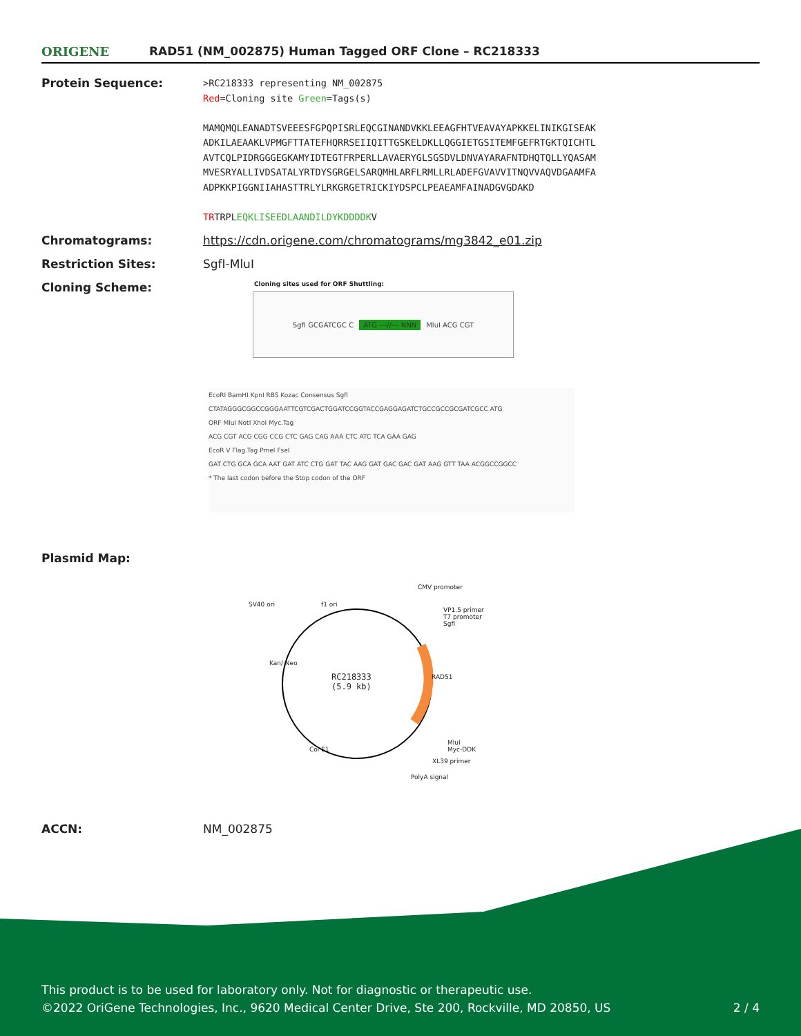ORIGENE
RAD51 (NM_002875) Human Tagged ORF Clone – RC218333
Protein Sequence:
>RC218333 representing NM_002875
Red=Cloning site Green=Tags(s)
MAMQMQLEANADTSVEEESFGPQPISRLEQCGINANDVKKLEEAGFHTVEAVAYAPKKELINIKGISEAK
ADKILAEAAKLVPMGFTTATEFHQRRSEIIQITTGSKELDKLLQGGIETGSITEMFGEFRTGKTQICHTL
AVTCQLPIDRGGGEGKAMYIDTEGTFRPERLLAVAERYGLSGSDVLDNVAYARAFNTDHQTQLLYQASAM
MVESRYALLIVDSATALYRTDYSGRGELSARQMHLARFLRMLLRLADEFGVAVVITNQVVAQVDGAAMFA
ADPKKPIGGNIIAHASTTRLYLRKGRGETRICKIYDSPCLPEAEAMFAINADGVGDAKD
TRTRPLEQKLISEEDLAANDILDYKDDDDKV
Chromatograms: https://cdn.origene.com/chromatograms/mg3842_e01.zip
Restriction Sites: SgfI-MluI
Cloning Scheme:
Cloning sites used for ORF Shuttling:
SgfI GCGATCGC C ATG ---//--- NNN MluI ACG CGT
EcoRI BamHI KpnI RBS Kozac Consensus SgfI
CTATAGGGCGGCCGGGAATTCGTCGACTGGATCCGGTACCGAGGAGATCTGCCGCCGCGATCGCC ATG
ORF MluI NotI XhoI Myc.Tag
ACG CGT ACG CGG CCG CTC GAG CAG AAA CTC ATC TCA GAA GAG
EcoR V Flag.Tag PmeI FseI
GAT CTG GCA GCA AAT GAT ATC CTG GAT TAC AAG GAT GAC GAC GAT AAG GTT TAA ACGGCCGGCC
* The last codon before the Stop codon of the ORF
Plasmid Map:
RC218333
(5.9 kb)
CMV promoter
SV40 ori f1 ori
VP1.5 primer
T7 promoter
SgfI
Kan/ Neo
RAD51
MluI
Myc-DDK
Col E1
XL39 primer
PolyA signal
ACCN: NM_002875
This product is to be used for laboratory only. Not for diagnostic or therapeutic use.
©2022 OriGene Technologies, Inc., 9620 Medical Center Drive, Ste 200, Rockville, MD 20850, US 2 / 4